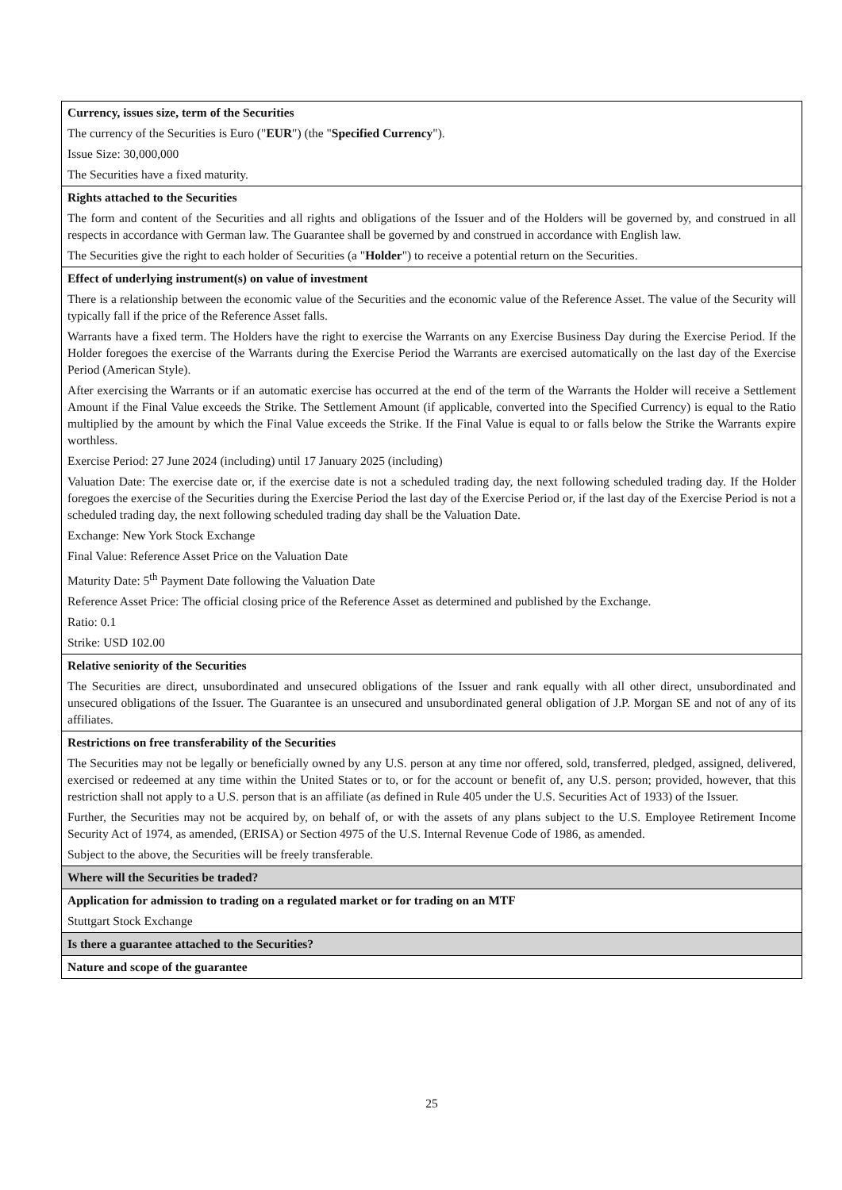| Currency, issues size, term of the Securities The currency of the Securities is Euro (" EUR ") (the " Specified Currency "). Issue Size: 30,000,000 The Securities have a fixed maturity. |
| Rights attached to the Securities The form and content of the Securities and all rights and obligations of the Issuer and of the Holders will be governed by, and construed in all respects in accordance with German law. The Guarantee shall be governed by and construed in accordance with English law. The Securities give the right to each holder of Securities (a " Holder ") to receive a potential return on the Securities. |
| Effect of underlying instrument(s) on value of investment There is a relationship between the economic value of the Securities and the economic value of the Reference Asset. The value of the Security will typically fall if the price of the Reference Asset falls. Warrants have a fixed term. The Holders have the right to exercise the Warrants on any Exercise Business Day during the Exercise Period. If the Holder foregoes the exercise of the Warrants during the Exercise Period the Warrants are exercised automatically on the last day of the Exercise Period (American Style). After exercising the Warrants or if an automatic exercise has occurred at the end of the term of the Warrants the Holder will receive a Settlement Amount if the Final Value exceeds the Strike. The Settlement Amount (if applicable, converted into the Specified Currency) is equal to the Ratio multiplied by the amount by which the Final Value exceeds the Strike. If the Final Value is equal to or falls below the Strike the Warrants expire worthless. Exercise Period: 27 June 2024 (including) until 17 January 2025 (including) Valuation Date: The exercise date or, if the exercise date is not a scheduled trading day, the next following scheduled trading day. If the Holder foregoes the exercise of the Securities during the Exercise Period the last day of the Exercise Period or, if the last day of the Exercise Period is not a scheduled trading day, the next following scheduled trading day shall be the Valuation Date. Exchange: New York Stock Exchange Final Value: Reference Asset Price on the Valuation Date Maturity Date: 5<sup>th</sup> Payment Date following the Valuation Date Reference Asset Price: The official closing price of the Reference Asset as determined and published by the Exchange. Ratio: 0.1 Strike: USD 102.00 |
| Relative seniority of the Securities The Securities are direct, unsubordinated and unsecured obligations of the Issuer and rank equally with all other direct, unsubordinated and unsecured obligations of the Issuer. The Guarantee is an unsecured and unsubordinated general obligation of J.P. Morgan SE and not of any of its affiliates. |
| Restrictions on free transferability of the Securities The Securities may not be legally or beneficially owned by any U.S. person at any time nor offered, sold, transferred, pledged, assigned, delivered, exercised or redeemed at any time within the United States or to, or for the account or benefit of, any U.S. person; provided, however, that this restriction shall not apply to a U.S. person that is an affiliate (as defined in Rule 405 under the U.S. Securities Act of 1933) of the Issuer. Further, the Securities may not be acquired by, on behalf of, or with the assets of any plans subject to the U.S. Employee Retirement Income Security Act of 1974, as amended, (ERISA) or Section 4975 of the U.S. Internal Revenue Code of 1986, as amended. Subject to the above, the Securities will be freely transferable. |
| Where will the Securities be traded? |
| Application for admission to trading on a regulated market or for trading on an MTF Stuttgart Stock Exchange |
| Is there a guarantee attached to the Securities? |
| Nature and scope of the guarantee |
25